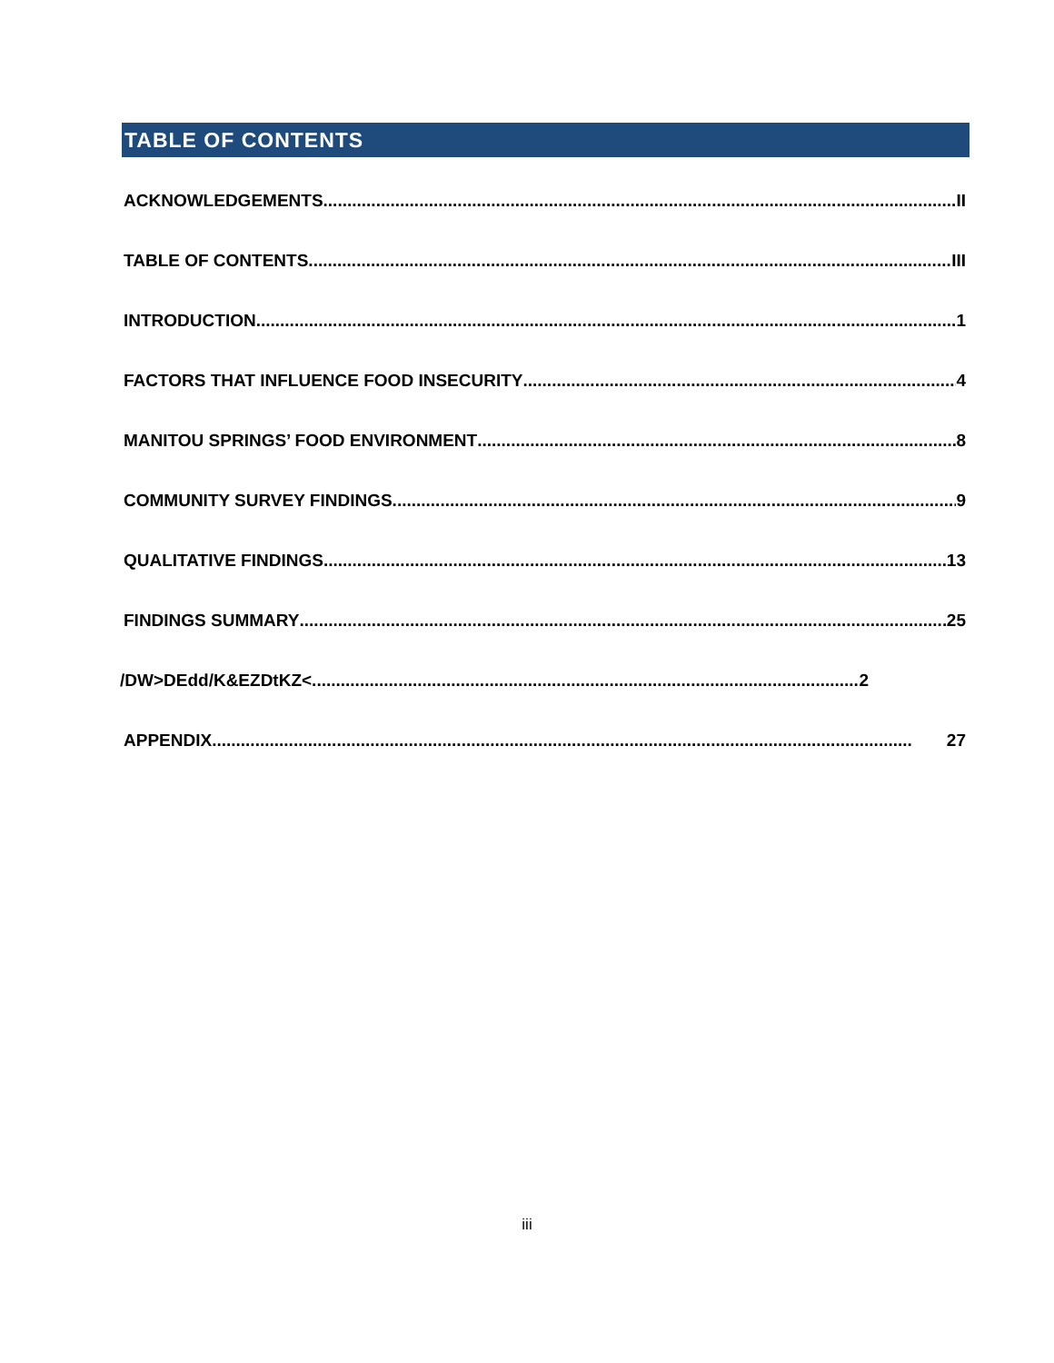TABLE OF CONTENTS
ACKNOWLEDGEMENTS II
TABLE OF CONTENTS III
INTRODUCTION 1
FACTORS THAT INFLUENCE FOOD INSECURITY 4
MANITOU SPRINGS’ FOOD ENVIRONMENT 8
COMMUNITY SURVEY FINDINGS 9
QUALITATIVE FINDINGS 13
FINDINGS SUMMARY 25
/DW>DEdd/K&EZDtKZ< 2
APPENDIX 27
iii